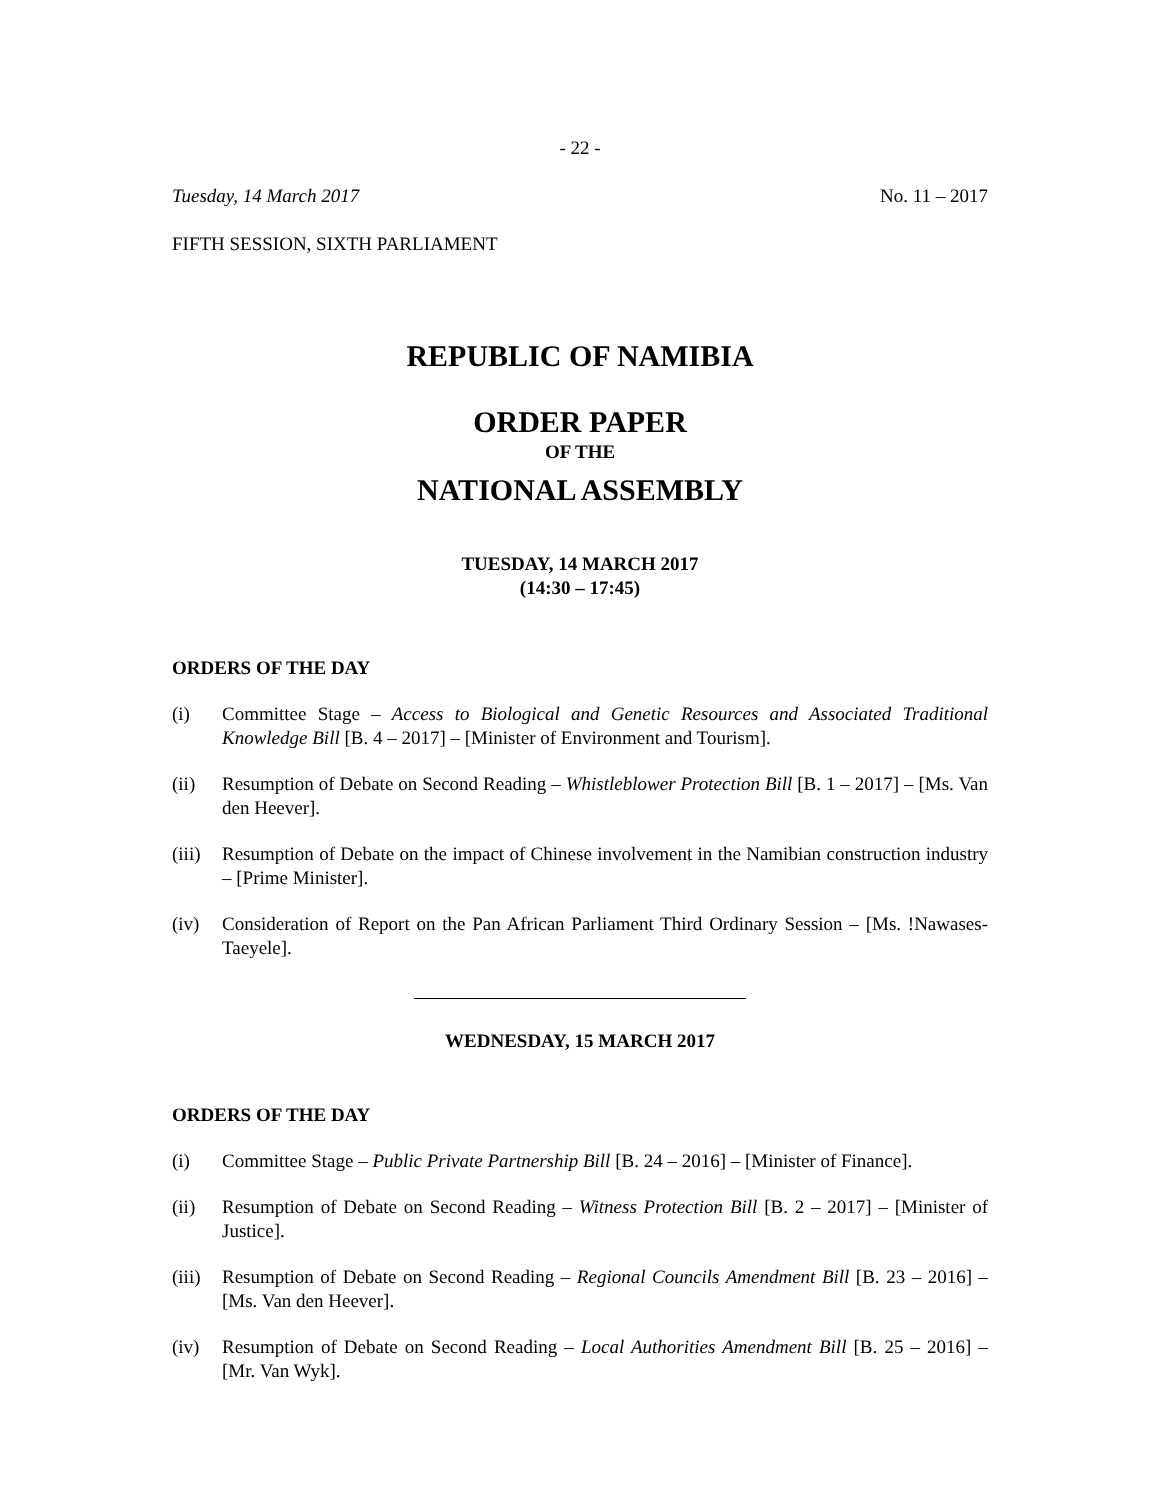- 22 -
Tuesday, 14 March 2017 No. 11 – 2017
FIFTH SESSION, SIXTH PARLIAMENT
REPUBLIC OF NAMIBIA
ORDER PAPER
OF THE
NATIONAL ASSEMBLY
TUESDAY, 14 MARCH 2017
(14:30 – 17:45)
ORDERS OF THE DAY
(i) Committee Stage – Access to Biological and Genetic Resources and Associated Traditional Knowledge Bill [B. 4 – 2017] – [Minister of Environment and Tourism].
(ii) Resumption of Debate on Second Reading – Whistleblower Protection Bill [B. 1 – 2017] – [Ms. Van den Heever].
(iii) Resumption of Debate on the impact of Chinese involvement in the Namibian construction industry – [Prime Minister].
(iv) Consideration of Report on the Pan African Parliament Third Ordinary Session – [Ms. !Nawases-Taeyele].
WEDNESDAY, 15 MARCH 2017
ORDERS OF THE DAY
(i) Committee Stage – Public Private Partnership Bill [B. 24 – 2016] – [Minister of Finance].
(ii) Resumption of Debate on Second Reading – Witness Protection Bill [B. 2 – 2017] – [Minister of Justice].
(iii) Resumption of Debate on Second Reading – Regional Councils Amendment Bill [B. 23 – 2016] – [Ms. Van den Heever].
(iv) Resumption of Debate on Second Reading – Local Authorities Amendment Bill [B. 25 – 2016] – [Mr. Van Wyk].